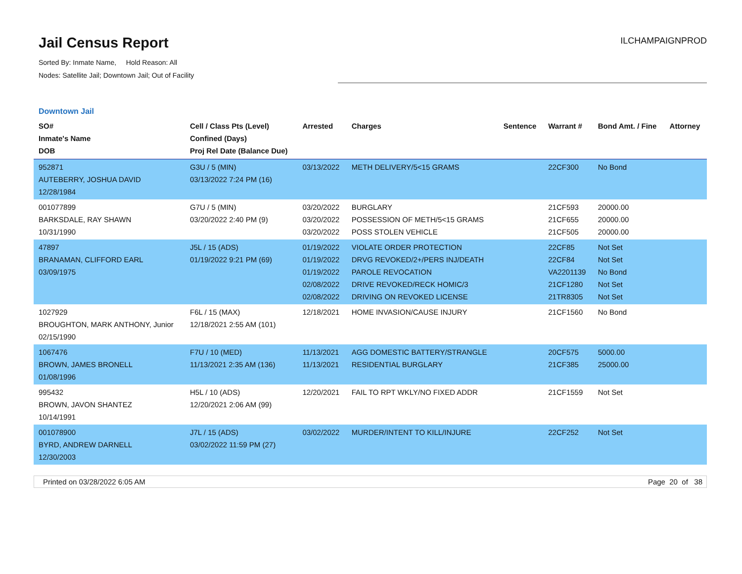Jail Census Report
Sorted By: Inmate Name, Hold Reason: All
Nodes: Satellite Jail; Downtown Jail; Out of Facility
ILCHAMPAIGNPROD
Downtown Jail
| SO# Inmate's Name DOB | Cell / Class Pts (Level) Confined (Days) Proj Rel Date (Balance Due) | Arrested | Charges | Sentence | Warrant # | Bond Amt. / Fine | Attorney |
| --- | --- | --- | --- | --- | --- | --- | --- |
| 952871 AUTEBERRY, JOSHUA DAVID 12/28/1984 | G3U / 5 (MIN) 03/13/2022 7:24 PM (16) | 03/13/2022 | METH DELIVERY/5<15 GRAMS | | 22CF300 | No Bond | |
| 001077899 BARKSDALE, RAY SHAWN 10/31/1990 | G7U / 5 (MIN) 03/20/2022 2:40 PM (9) | 03/20/2022 03/20/2022 03/20/2022 | BURGLARY POSSESSION OF METH/5<15 GRAMS POSS STOLEN VEHICLE | | 21CF593 21CF655 21CF505 | 20000.00 20000.00 20000.00 | |
| 47897 BRANAMAN, CLIFFORD EARL 03/09/1975 | J5L / 15 (ADS) 01/19/2022 9:21 PM (69) | 01/19/2022 01/19/2022 01/19/2022 02/08/2022 02/08/2022 | VIOLATE ORDER PROTECTION DRVG REVOKED/2+/PERS INJ/DEATH PAROLE REVOCATION DRIVE REVOKED/RECK HOMIC/3 DRIVING ON REVOKED LICENSE | | 22CF85 22CF84 VA2201139 21CF1280 21TR8305 | Not Set Not Set No Bond Not Set Not Set | |
| 1027929 BROUGHTON, MARK ANTHONY, Junior 02/15/1990 | F6L / 15 (MAX) 12/18/2021 2:55 AM (101) | 12/18/2021 | HOME INVASION/CAUSE INJURY | | 21CF1560 | No Bond | |
| 1067476 BROWN, JAMES BRONELL 01/08/1996 | F7U / 10 (MED) 11/13/2021 2:35 AM (136) | 11/13/2021 11/13/2021 | AGG DOMESTIC BATTERY/STRANGLE RESIDENTIAL BURGLARY | | 20CF575 21CF385 | 5000.00 25000.00 | |
| 995432 BROWN, JAVON SHANTEZ 10/14/1991 | H5L / 10 (ADS) 12/20/2021 2:06 AM (99) | 12/20/2021 | FAIL TO RPT WKLY/NO FIXED ADDR | | 21CF1559 | Not Set | |
| 001078900 BYRD, ANDREW DARNELL 12/30/2003 | J7L / 15 (ADS) 03/02/2022 11:59 PM (27) | 03/02/2022 | MURDER/INTENT TO KILL/INJURE | | 22CF252 | Not Set | |
Printed on 03/28/2022 6:05 AM Page 20 of 38